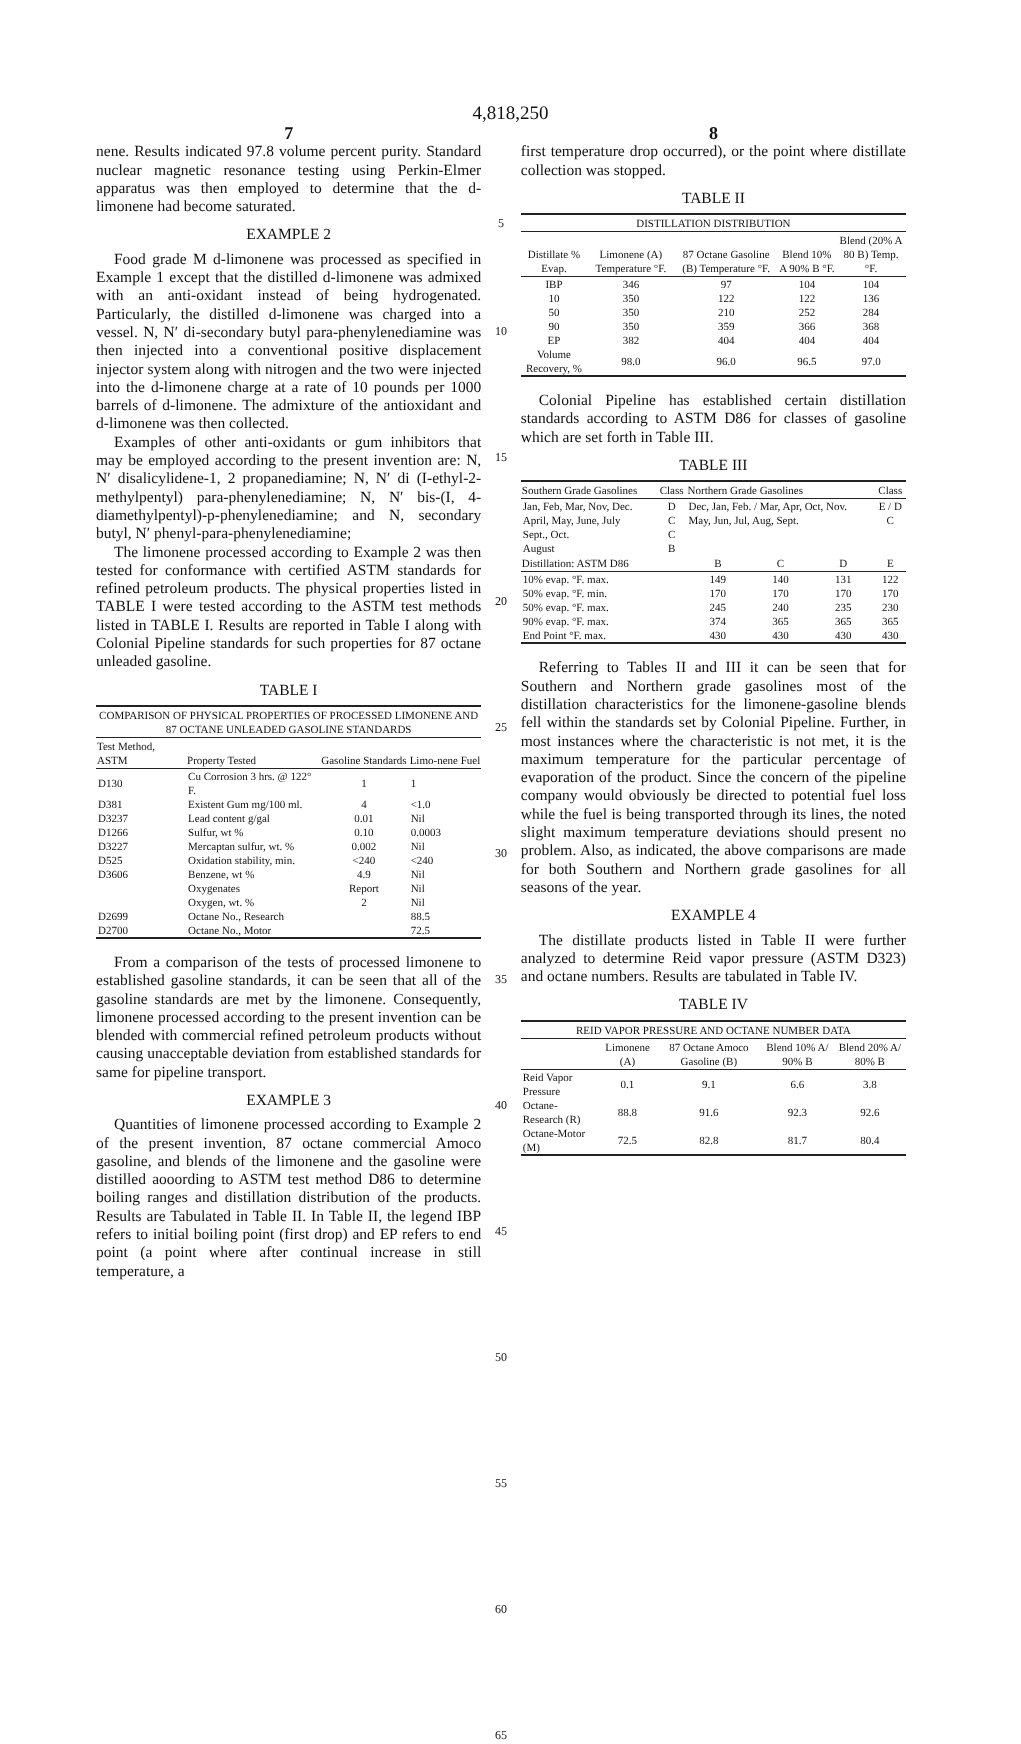4,818,250
7
nene. Results indicated 97.8 volume percent purity. Standard nuclear magnetic resonance testing using Perkin-Elmer apparatus was then employed to determine that the d-limonene had become saturated.
EXAMPLE 2
Food grade M d-limonene was processed as specified in Example 1 except that the distilled d-limonene was admixed with an anti-oxidant instead of being hydrogenated. Particularly, the distilled d-limonene was charged into a vessel. N, N′ di-secondary butyl para-phenylenediamine was then injected into a conventional positive displacement injector system along with nitrogen and the two were injected into the d-limonene charge at a rate of 10 pounds per 1000 barrels of d-limonene. The admixture of the antioxidant and d-limonene was then collected.
Examples of other anti-oxidants or gum inhibitors that may be employed according to the present invention are: N, N′ disalicylidene-1, 2 propanediamine; N, N′ di (I-ethyl-2-methylpentyl) para-phenylenediamine; N, N′ bis-(I, 4-diamethylpentyl)-p-phenylenediamine; and N, secondary butyl, N′ phenyl-para-phenylenediamine;
The limonene processed according to Example 2 was then tested for conformance with certified ASTM standards for refined petroleum products. The physical properties listed in TABLE I were tested according to the ASTM test methods listed in TABLE I. Results are reported in Table I along with Colonial Pipeline standards for such properties for 87 octane unleaded gasoline.
TABLE I
| COMPARISON OF PHYSICAL PROPERTIES OF PROCESSED LIMONENE AND 87 OCTANE UNLEADED GASOLINE STANDARDS | | | |
| --- | --- | --- | --- |
| Test Method, ASTM | Property Tested | Gasoline Standards | Limo-nene Fuel |
| D130 | Cu Corrosion 3 hrs. @ 122° F. | 1 | 1 |
| D381 | Existent Gum mg/100 ml. | 4 | <1.0 |
| D3237 | Lead content g/gal | 0.01 | Nil |
| D1266 | Sulfur, wt % | 0.10 | 0.0003 |
| D3227 | Mercaptan sulfur, wt. % | 0.002 | Nil |
| D525 | Oxidation stability, min. | <240 | <240 |
| D3606 | Benzene, wt % | 4.9 | Nil |
| | Oxygenates | Report | Nil |
| | Oxygen, wt. % | 2 | Nil |
| D2699 | Octane No., Research | | 88.5 |
| D2700 | Octane No., Motor | | 72.5 |
From a comparison of the tests of processed limonene to established gasoline standards, it can be seen that all of the gasoline standards are met by the limonene. Consequently, limonene processed according to the present invention can be blended with commercial refined petroleum products without causing unacceptable deviation from established standards for same for pipeline transport.
EXAMPLE 3
Quantities of limonene processed according to Example 2 of the present invention, 87 octane commercial Amoco gasoline, and blends of the limonene and the gasoline were distilled aooording to ASTM test method D86 to determine boiling ranges and distillation distribution of the products. Results are Tabulated in Table II. In Table II, the legend IBP refers to initial boiling point (first drop) and EP refers to end point (a point where after continual increase in still temperature, a
5
10
15
20
25
30
35
40
45
50
55
60
65
8
first temperature drop occurred), or the point where distillate collection was stopped.
TABLE II
| DISTILLATION DISTRIBUTION | | | | |
| --- | --- | --- | --- | --- |
| Distillate % Evap. | Limonene (A) Temperature °F. | 87 Octane Gasoline (B) Temperature °F. | Blend 10% A 90% B °F. | Blend (20% A 80 B) Temp. °F. |
| IBP | 346 | 97 | 104 | 104 |
| 10 | 350 | 122 | 122 | 136 |
| 50 | 350 | 210 | 252 | 284 |
| 90 | 350 | 359 | 366 | 368 |
| EP | 382 | 404 | 404 | 404 |
| Volume Recovery, % | 98.0 | 96.0 | 96.5 | 97.0 |
Colonial Pipeline has established certain distillation standards according to ASTM D86 for classes of gasoline which are set forth in Table III.
TABLE III
| Southern Grade Gasolines | Class | Northern Grade Gasolines | | | Class |
| --- | --- | --- | --- | --- | --- |
| Jan, Feb, Mar, Nov, Dec. | D | Dec, Jan, Feb. / Mar, Apr, Oct, Nov. | | | E / D |
| April, May, June, July | C | May, Jun, Jul, Aug, Sept. | | | C |
| Sept., Oct. | C | | | | |
| August | B | | | | |
| Distillation: ASTM D86 | | B | C | D | E |
| 10% evap. °F. max. | | 149 | 140 | 131 | 122 |
| 50% evap. °F. min. | | 170 | 170 | 170 | 170 |
| 50% evap. °F. max. | | 245 | 240 | 235 | 230 |
| 90% evap. °F. max. | | 374 | 365 | 365 | 365 |
| End Point °F. max. | | 430 | 430 | 430 | 430 |
Referring to Tables II and III it can be seen that for Southern and Northern grade gasolines most of the distillation characteristics for the limonene-gasoline blends fell within the standards set by Colonial Pipeline. Further, in most instances where the characteristic is not met, it is the maximum temperature for the particular percentage of evaporation of the product. Since the concern of the pipeline company would obviously be directed to potential fuel loss while the fuel is being transported through its lines, the noted slight maximum temperature deviations should present no problem. Also, as indicated, the above comparisons are made for both Southern and Northern grade gasolines for all seasons of the year.
EXAMPLE 4
The distillate products listed in Table II were further analyzed to determine Reid vapor pressure (ASTM D323) and octane numbers. Results are tabulated in Table IV.
TABLE IV
| REID VAPOR PRESSURE AND OCTANE NUMBER DATA | | | | |
| --- | --- | --- | --- | --- |
| | Limonene (A) | 87 Octane Amoco Gasoline (B) | Blend 10% A/ 90% B | Blend 20% A/ 80% B |
| Reid Vapor Pressure | 0.1 | 9.1 | 6.6 | 3.8 |
| Octane-Research (R) | 88.8 | 91.6 | 92.3 | 92.6 |
| Octane-Motor (M) | 72.5 | 82.8 | 81.7 | 80.4 |